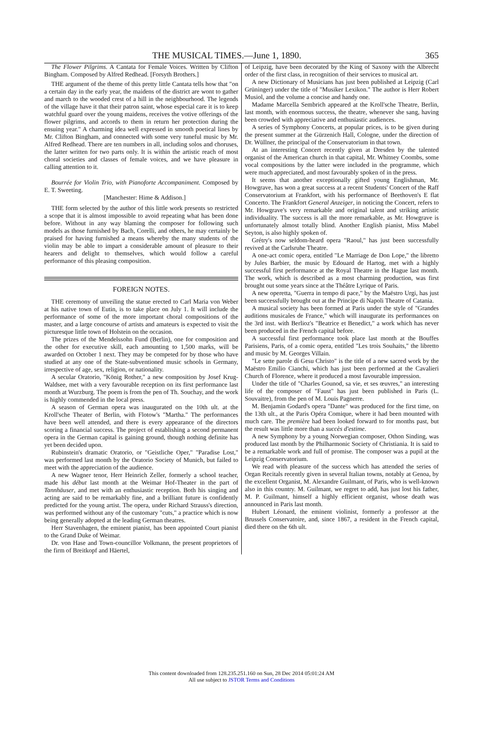THE MUSICAL TIMES.—June 1, 1890. 365
The Flower Pilgrims. A Cantata for Female Voices. Written by Clifton Bingham. Composed by Alfred Redhead. [Forsyth Brothers.]
THE argument of the theme of this pretty little Cantata tells how that "on a certain day in the early year, the maidens of the district are wont to gather and march to the wooded crest of a hill in the neighbourhood. The legends of the village have it that their patron saint, whose especial care it is to keep watchful guard over the young maidens, receives the votive offerings of the flower pilgrims, and accords to them in return her protection during the ensuing year." A charming idea well expressed in smooth poetical lines by Mr. Clifton Bingham, and connected with some very tuneful music by Mr. Alfred Redhead. There are ten numbers in all, including solos and choruses, the latter written for two parts only. It is within the artistic reach of most choral societies and classes of female voices, and we have pleasure in calling attention to it.
Bourrée for Violin Trio, with Pianoforte Accompaniment. Composed by E. T. Sweeting.
[Manchester: Hime & Addison.]
THE form selected by the author of this little work presents so restricted a scope that it is almost impossible to avoid repeating what has been done before. Without in any way blaming the composer for following such models as those furnished by Bach, Corelli, and others, he may certainly be praised for having furnished a means whereby the many students of the violin may be able to impart a considerable amount of pleasure to their hearers and delight to themselves, which would follow a careful performance of this pleasing composition.
FOREIGN NOTES.
THE ceremony of unveiling the statue erected to Carl Maria von Weber at his native town of Eutin, is to take place on July 1. It will include the performance of some of the more important choral compositions of the master, and a large concourse of artists and amateurs is expected to visit the picturesque little town of Holstein on the occasion.
The prizes of the Mendelssohn Fund (Berlin), one for composition and the other for executive skill, each amounting to 1,500 marks, will be awarded on October 1 next. They may be competed for by those who have studied at any one of the State-subventioned music schools in Germany, irrespective of age, sex, religion, or nationality.
A secular Oratorio, "König Rother," a new composition by Josef Krug-Waldsee, met with a very favourable reception on its first performance last month at Wurzburg. The poem is from the pen of Th. Souchay, and the work is highly commended in the local press.
A season of German opera was inaugurated on the 10th ult. at the Kroll'sche Theater of Berlin, with Flotow's "Martha." The performances have been well attended, and there is every appearance of the directors scoring a financial success. The project of establishing a second permanent opera in the German capital is gaining ground, though nothing definite has yet been decided upon.
Rubinstein's dramatic Oratorio, or "Geistliche Oper," "Paradise Lost," was performed last month by the Oratorio Society of Munich, but failed to meet with the appreciation of the audience.
A new Wagner tenor, Herr Heinrich Zeller, formerly a school teacher, made his début last month at the Weimar Hof-Theater in the part of Tannhäuser, and met with an enthusiastic reception. Both his singing and acting are said to be remarkably fine, and a brilliant future is confidently predicted for the young artist. The opera, under Richard Strauss's direction, was performed without any of the customary "cuts," a practice which is now being generally adopted at the leading German theatres.
Herr Stavenhagen, the eminent pianist, has been appointed Court pianist to the Grand Duke of Weimar.
Dr. von Hase and Town-councillor Volkmann, the present proprietors of the firm of Breitkopf and Häertel,
of Leipzig, have been decorated by the King of Saxony with the Albrecht order of the first class, in recognition of their services to musical art.
A new Dictionary of Musicians has just been published at Leipzig (Carl Grüninger) under the title of "Musiker Lexikon." The author is Herr Robert Musiol, and the volume a concise and handy one.
Madame Marcella Sembrich appeared at the Kroll'sche Theatre, Berlin, last month, with enormous success, the theatre, whenever she sang, having been crowded with appreciative and enthusiastic audiences.
A series of Symphony Concerts, at popular prices, is to be given during the present summer at the Gürzenich Hall, Cologne, under the direction of Dr. Wüllner, the principal of the Conservatorium in that town.
At an interesting Concert recently given at Dresden by the talented organist of the American church in that capital, Mr. Whitney Coombs, some vocal compositions by the latter were included in the programme, which were much appreciated, and most favourably spoken of in the press.
It seems that another exceptionally gifted young Englishman, Mr. Howgrave, has won a great success at a recent Students' Concert of the Raff Conservatorium at Frankfort, with his performance of Beethoven's E flat Concerto. The Frankfort General Anzeiger, in noticing the Concert, refers to Mr. Howgrave's very remarkable and original talent and striking artistic individuality. The success is all the more remarkable, as Mr. Howgrave is unfortunately almost totally blind. Another English pianist, Miss Mabel Seyton, is also highly spoken of.
Grétry's now seldom-heard opera "Raoul," has just been successfully revived at the Carlsruhe Theatre.
A one-act comic opera, entitled "Le Marriage de Don Lope," the libretto by Jules Barbier, the music by Edouard de Hartog, met with a highly successful first performance at the Royal Theatre in the Hague last month. The work, which is described as a most charming production, was first brought out some years since at the Théâtre Lyrique of Paris.
A new operetta, "Guerra in tempo di pace," by the Maëstro Urgi, has just been successfully brought out at the Principe di Napoli Theatre of Catania.
A musical society has been formed at Paris under the style of "Grandes auditions musicales de France," which will inaugurate its performances on the 3rd inst. with Berlioz's "Beatrice et Benedict," a work which has never been produced in the French capital before.
A successful first performance took place last month at the Bouffes Parisiens, Paris, of a comic opera, entitled "Les trois Souhaits," the libretto and music by M. Georges Villain.
"Le sette parole di Gesu Christo" is the title of a new sacred work by the Maëstro Emilio Cianchi, which has just been performed at the Cavalieri Church of Florence, where it produced a most favourable impression.
Under the title of "Charles Gounod, sa vie, et ses œuvres," an interesting life of the composer of "Faust" has just been published in Paris (L. Souvaitre), from the pen of M. Louis Pagnerre.
M. Benjamin Godard's opera "Dante" was produced for the first time, on the 13th ult., at the Paris Opéra Comique, where it had been mounted with much care. The première had been looked forward to for months past, but the result was little more than a succès d'estime.
A new Symphony by a young Norwegian composer, Othon Sinding, was produced last month by the Philharmonic Society of Christiania. It is said to be a remarkable work and full of promise. The composer was a pupil at the Leipzig Conservatorium.
We read with pleasure of the success which has attended the series of Organ Recitals recently given in several Italian towns, notably at Genoa, by the excellent Organist, M. Alexandre Guilmant, of Paris, who is well-known also in this country. M. Guilmant, we regret to add, has just lost his father, M. P. Guilmant, himself a highly efficient organist, whose death was announced in Paris last month.
Hubert Léonard, the eminent violinist, formerly a professor at the Brussels Conservatoire, and, since 1867, a resident in the French capital, died there on the 6th ult.
This content downloaded from 128.235.251.160 on Sun, 28 Dec 2014 05:01:24 AM
All use subject to JSTOR Terms and Conditions